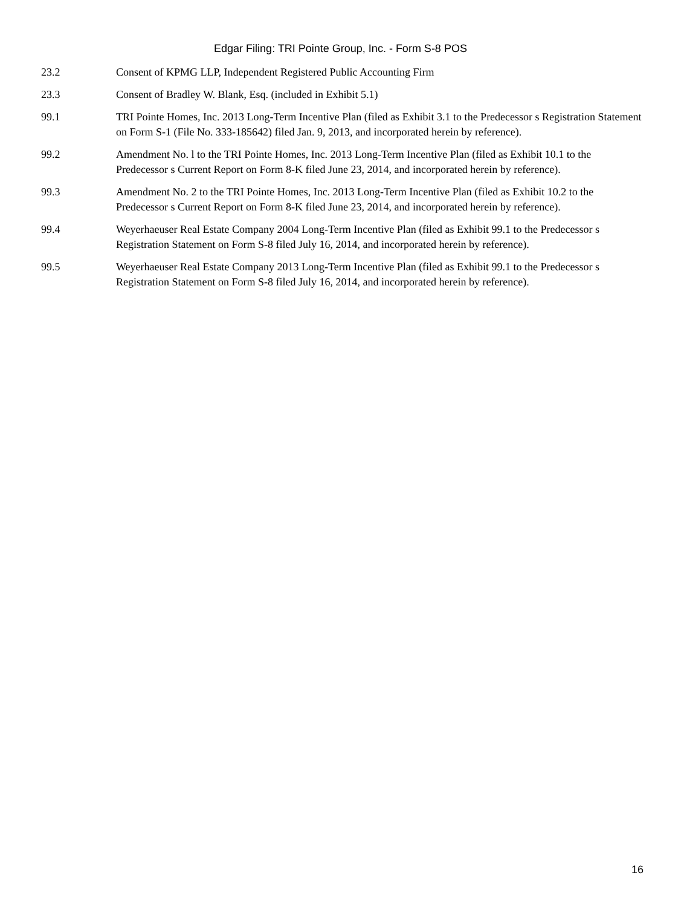Edgar Filing: TRI Pointe Group, Inc. - Form S-8 POS
| 23.2 | Consent of KPMG LLP, Independent Registered Public Accounting Firm |
| 23.3 | Consent of Bradley W. Blank, Esq. (included in Exhibit 5.1) |
| 99.1 | TRI Pointe Homes, Inc. 2013 Long-Term Incentive Plan (filed as Exhibit 3.1 to the Predecessor s Registration Statement on Form S-1 (File No. 333-185642) filed Jan. 9, 2013, and incorporated herein by reference). |
| 99.2 | Amendment No. l to the TRI Pointe Homes, Inc. 2013 Long-Term Incentive Plan (filed as Exhibit 10.1 to the Predecessor s Current Report on Form 8-K filed June 23, 2014, and incorporated herein by reference). |
| 99.3 | Amendment No. 2 to the TRI Pointe Homes, Inc. 2013 Long-Term Incentive Plan (filed as Exhibit 10.2 to the Predecessor s Current Report on Form 8-K filed June 23, 2014, and incorporated herein by reference). |
| 99.4 | Weyerhaeuser Real Estate Company 2004 Long-Term Incentive Plan (filed as Exhibit 99.1 to the Predecessor s Registration Statement on Form S-8 filed July 16, 2014, and incorporated herein by reference). |
| 99.5 | Weyerhaeuser Real Estate Company 2013 Long-Term Incentive Plan (filed as Exhibit 99.1 to the Predecessor s Registration Statement on Form S-8 filed July 16, 2014, and incorporated herein by reference). |
16